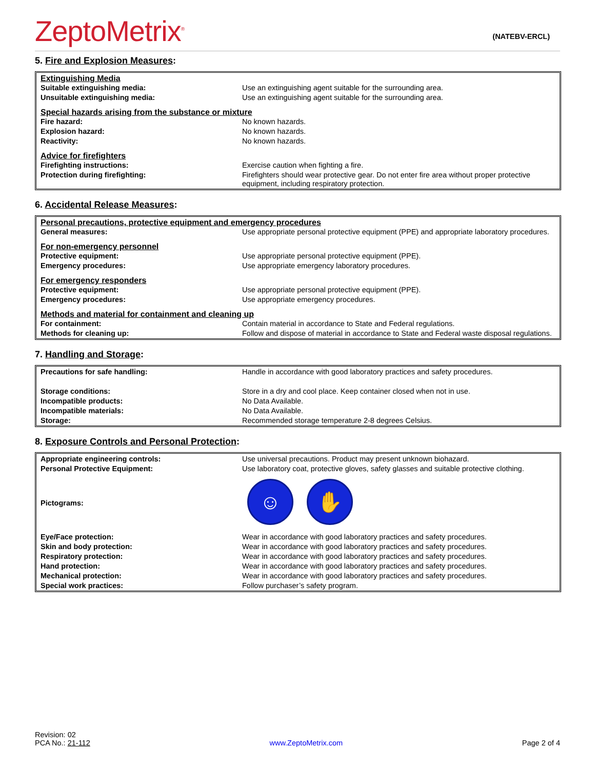ZeptoMetrix<sup>®</sup>
(NATEBV-ERCL)
5. Fire and Explosion Measures:
| Extinguishing Media | |
| Suitable extinguishing media: | Use an extinguishing agent suitable for the surrounding area. |
| Unsuitable extinguishing media: | Use an extinguishing agent suitable for the surrounding area. |
| Special hazards arising from the substance or mixture | |
| Fire hazard: | No known hazards. |
| Explosion hazard: | No known hazards. |
| Reactivity: | No known hazards. |
| Advice for firefighters | |
| Firefighting instructions: | Exercise caution when fighting a fire. |
| Protection during firefighting: | Firefighters should wear protective gear. Do not enter fire area without proper protective equipment, including respiratory protection. |
6. Accidental Release Measures:
| Personal precautions, protective equipment and emergency procedures | |
| General measures: | Use appropriate personal protective equipment (PPE) and appropriate laboratory procedures. |
| For non-emergency personnel | |
| Protective equipment: | Use appropriate personal protective equipment (PPE). |
| Emergency procedures: | Use appropriate emergency laboratory procedures. |
| For emergency responders | |
| Protective equipment: | Use appropriate personal protective equipment (PPE). |
| Emergency procedures: | Use appropriate emergency procedures. |
| Methods and material for containment and cleaning up | |
| For containment: | Contain material in accordance to State and Federal regulations. |
| Methods for cleaning up: | Follow and dispose of material in accordance to State and Federal waste disposal regulations. |
7. Handling and Storage:
| Precautions for safe handling: | Handle in accordance with good laboratory practices and safety procedures. |
| Storage conditions: | Store in a dry and cool place. Keep container closed when not in use. |
| Incompatible products: | No Data Available. |
| Incompatible materials: | No Data Available. |
| Storage: | Recommended storage temperature 2-8 degrees Celsius. |
8. Exposure Controls and Personal Protection:
| Appropriate engineering controls: | Use universal precautions. Product may present unknown biohazard. |
| Personal Protective Equipment: | Use laboratory coat, protective gloves, safety glasses and suitable protective clothing. |
| Pictograms: | ☺ ✋ |
| Eye/Face protection: | Wear in accordance with good laboratory practices and safety procedures. |
| Skin and body protection: | Wear in accordance with good laboratory practices and safety procedures. |
| Respiratory protection: | Wear in accordance with good laboratory practices and safety procedures. |
| Hand protection: | Wear in accordance with good laboratory practices and safety procedures. |
| Mechanical protection: | Wear in accordance with good laboratory practices and safety procedures. |
| Special work practices: | Follow purchaser’s safety program. |
Revision: 02
PCA No.: 21-112
www.ZeptoMetrix.com
Page 2 of 4